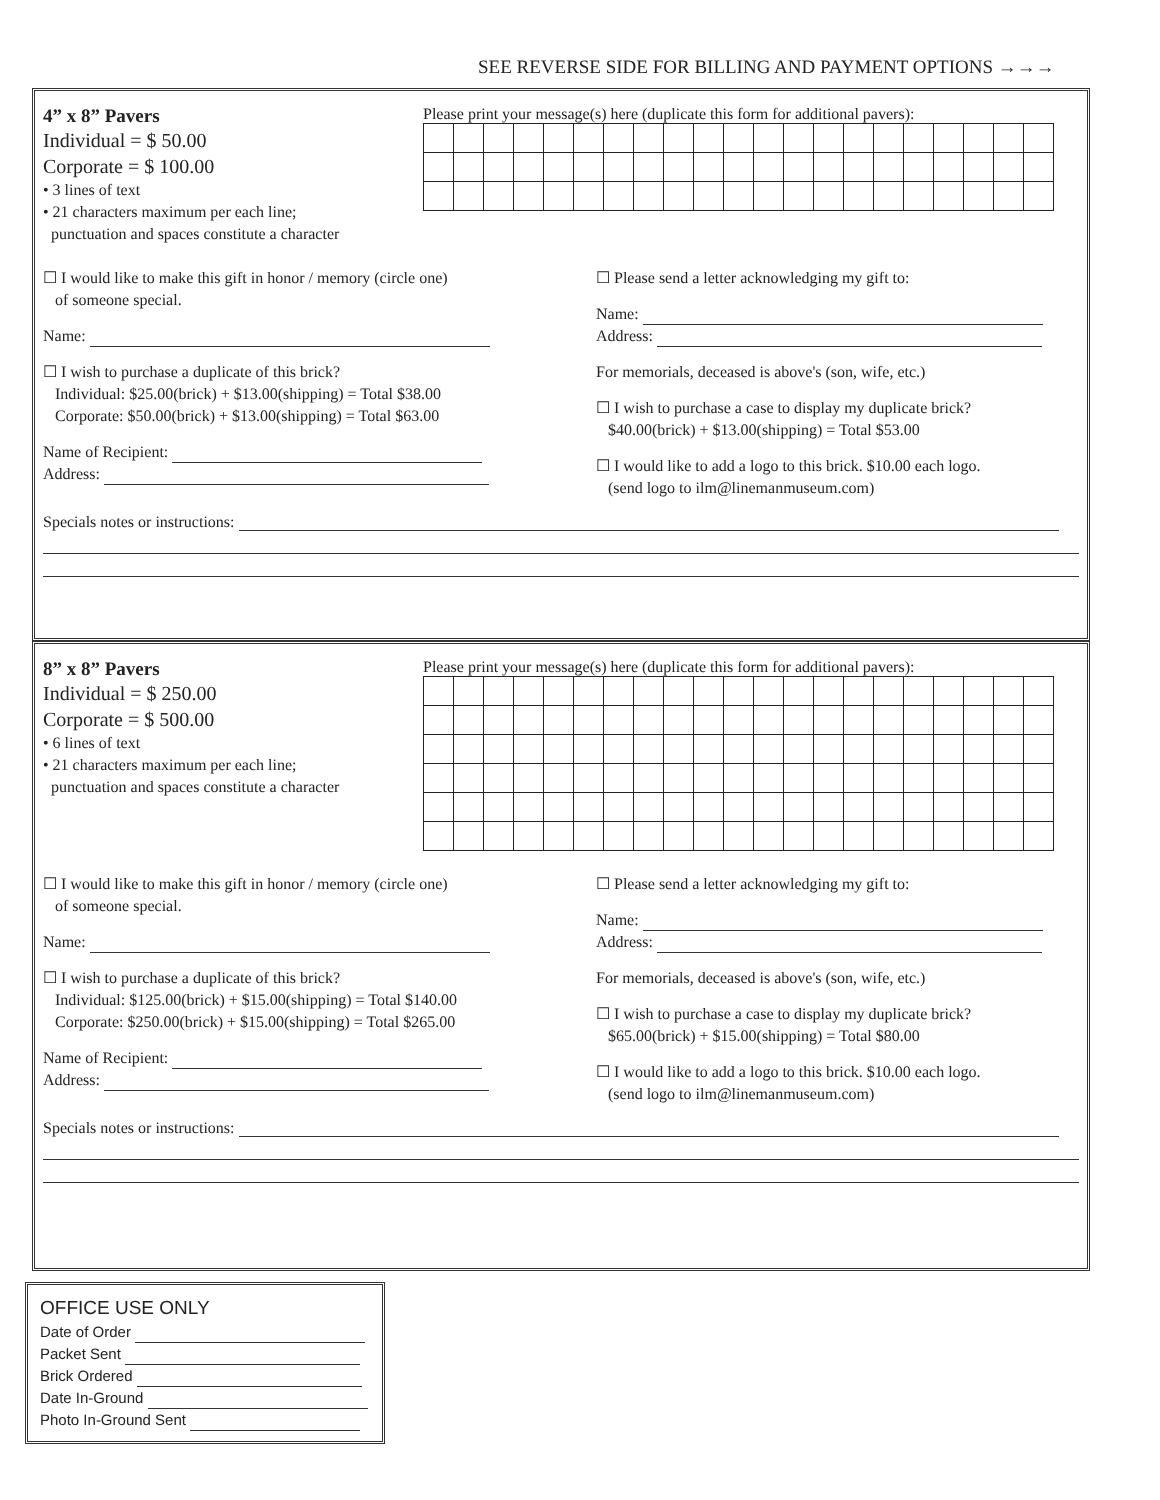SEE REVERSE SIDE FOR BILLING AND PAYMENT OPTIONS →→→
4” x 8” Pavers
Individual = $ 50.00
Corporate = $ 100.00
• 3 lines of text
• 21 characters maximum per each line;
punctuation and spaces constitute a character
Please print your message(s) here (duplicate this form for additional pavers):
☐ I would like to make this gift in honor / memory (circle one)
of someone special.
Name:
☐ I wish to purchase a duplicate of this brick?
Individual: $25.00(brick) + $13.00(shipping) = Total $38.00
Corporate: $50.00(brick) + $13.00(shipping) = Total $63.00
Name of Recipient:
Address:
☐ Please send a letter acknowledging my gift to:
Name:
Address:
For memorials, deceased is above's (son, wife, etc.)
☐ I wish to purchase a case to display my duplicate brick?
$40.00(brick) + $13.00(shipping) = Total $53.00
☐ I would like to add a logo to this brick. $10.00 each logo.
(send logo to ilm@linemanmuseum.com)
Specials notes or instructions:
8” x 8” Pavers
Individual = $ 250.00
Corporate = $ 500.00
• 6 lines of text
• 21 characters maximum per each line;
punctuation and spaces constitute a character
Please print your message(s) here (duplicate this form for additional pavers):
☐ I would like to make this gift in honor / memory (circle one)
of someone special.
Name:
☐ I wish to purchase a duplicate of this brick?
Individual: $125.00(brick) + $15.00(shipping) = Total $140.00
Corporate: $250.00(brick) + $15.00(shipping) = Total $265.00
Name of Recipient:
Address:
☐ Please send a letter acknowledging my gift to:
Name:
Address:
For memorials, deceased is above's (son, wife, etc.)
☐ I wish to purchase a case to display my duplicate brick?
$65.00(brick) + $15.00(shipping) = Total $80.00
☐ I would like to add a logo to this brick. $10.00 each logo.
(send logo to ilm@linemanmuseum.com)
Specials notes or instructions:
OFFICE USE ONLY
Date of Order
Packet Sent
Brick Ordered
Date In-Ground
Photo In-Ground Sent